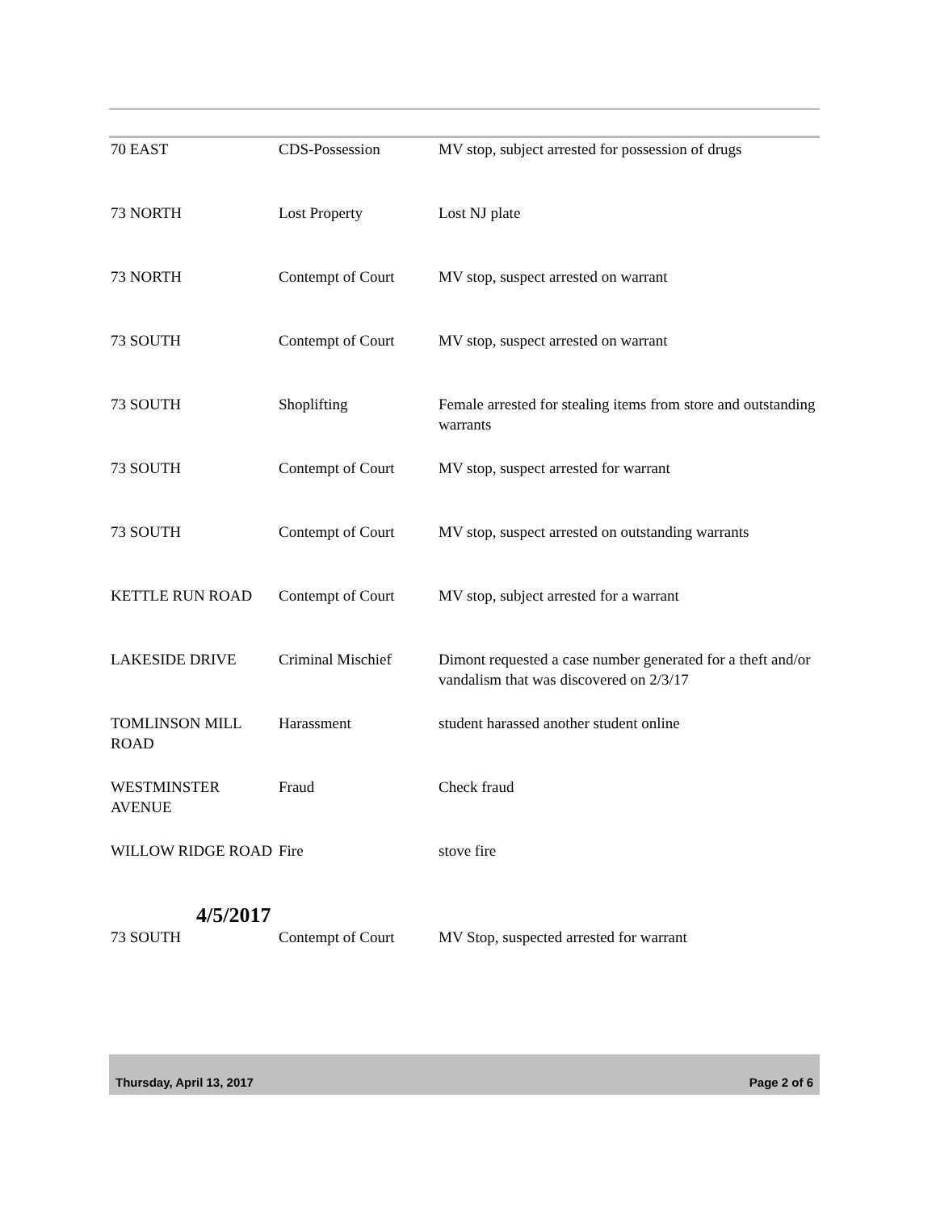| 70 EAST | CDS-Possession | MV stop, subject arrested for possession of drugs |
| 73 NORTH | Lost Property | Lost NJ plate |
| 73 NORTH | Contempt of Court | MV stop, suspect arrested on warrant |
| 73 SOUTH | Contempt of Court | MV stop, suspect arrested on warrant |
| 73 SOUTH | Shoplifting | Female arrested for stealing items from store and outstanding warrants |
| 73 SOUTH | Contempt of Court | MV stop, suspect arrested for warrant |
| 73 SOUTH | Contempt of Court | MV stop, suspect arrested on outstanding warrants |
| KETTLE RUN ROAD | Contempt of Court | MV stop, subject arrested for a warrant |
| LAKESIDE DRIVE | Criminal Mischief | Dimont requested a case number generated for a theft and/or vandalism that was discovered on 2/3/17 |
| TOMLINSON MILL ROAD | Harassment | student harassed another student online |
| WESTMINSTER AVENUE | Fraud | Check fraud |
| WILLOW RIDGE ROAD | Fire | stove fire |
| 4/5/2017 | | |
| 73 SOUTH | Contempt of Court | MV Stop, suspected arrested for warrant |
Thursday, April 13, 2017 Page 2 of 6